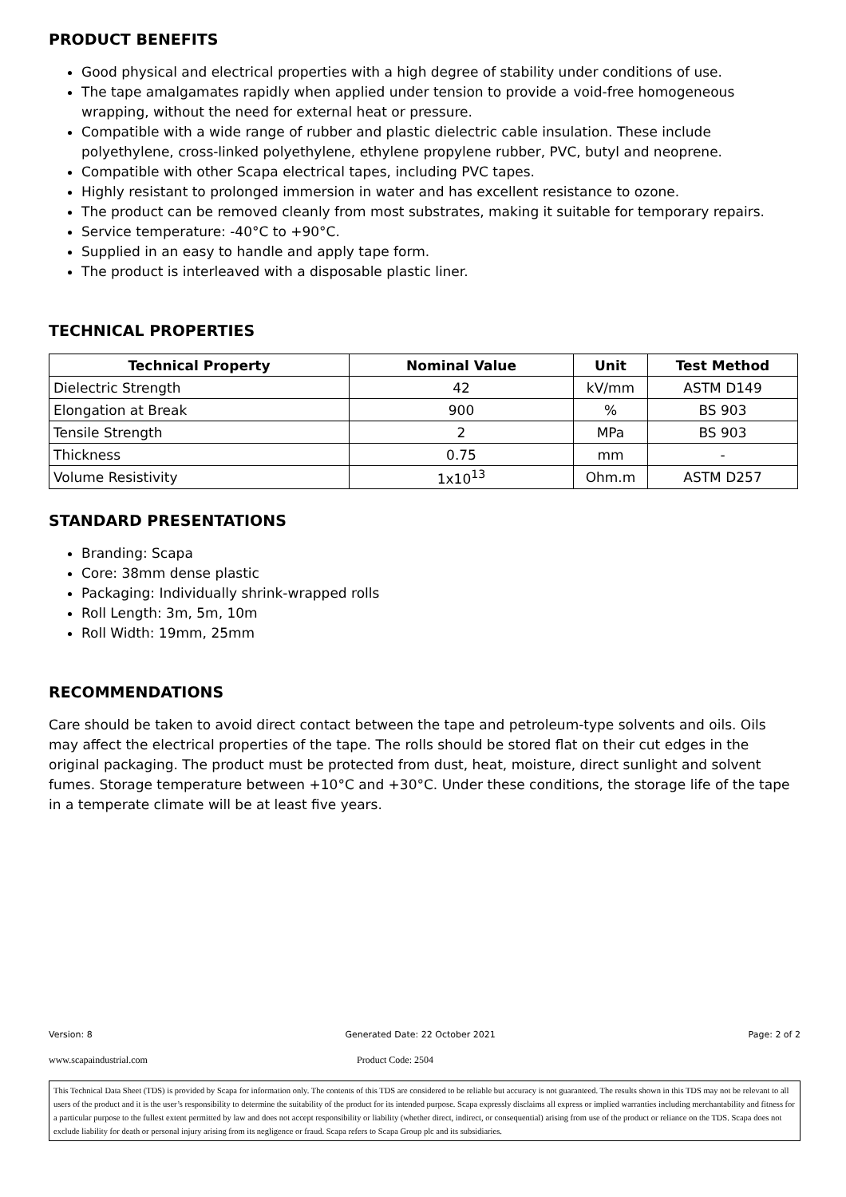PRODUCT BENEFITS
Good physical and electrical properties with a high degree of stability under conditions of use.
The tape amalgamates rapidly when applied under tension to provide a void-free homogeneous wrapping, without the need for external heat or pressure.
Compatible with a wide range of rubber and plastic dielectric cable insulation. These include polyethylene, cross-linked polyethylene, ethylene propylene rubber, PVC, butyl and neoprene.
Compatible with other Scapa electrical tapes, including PVC tapes.
Highly resistant to prolonged immersion in water and has excellent resistance to ozone.
The product can be removed cleanly from most substrates, making it suitable for temporary repairs.
Service temperature: -40°C to +90°C.
Supplied in an easy to handle and apply tape form.
The product is interleaved with a disposable plastic liner.
TECHNICAL PROPERTIES
| Technical Property | Nominal Value | Unit | Test Method |
| --- | --- | --- | --- |
| Dielectric Strength | 42 | kV/mm | ASTM D149 |
| Elongation at Break | 900 | % | BS 903 |
| Tensile Strength | 2 | MPa | BS 903 |
| Thickness | 0.75 | mm | - |
| Volume Resistivity | 1x10<sup>13</sup> | Ohm.m | ASTM D257 |
STANDARD PRESENTATIONS
Branding: Scapa
Core: 38mm dense plastic
Packaging: Individually shrink-wrapped rolls
Roll Length: 3m, 5m, 10m
Roll Width: 19mm, 25mm
RECOMMENDATIONS
Care should be taken to avoid direct contact between the tape and petroleum-type solvents and oils. Oils may affect the electrical properties of the tape. The rolls should be stored flat on their cut edges in the original packaging. The product must be protected from dust, heat, moisture, direct sunlight and solvent fumes. Storage temperature between +10°C and +30°C. Under these conditions, the storage life of the tape in a temperate climate will be at least five years.
Version: 8 Generated Date: 22 October 2021 Page: 2 of 2
www.scapaindustrial.com Product Code: 2504
This Technical Data Sheet (TDS) is provided by Scapa for information only. The contents of this TDS are considered to be reliable but accuracy is not guaranteed. The results shown in this TDS may not be relevant to all users of the product and it is the user’s responsibility to determine the suitability of the product for its intended purpose. Scapa expressly disclaims all express or implied warranties including merchantability and fitness for a particular purpose to the fullest extent permitted by law and does not accept responsibility or liability (whether direct, indirect, or consequential) arising from use of the product or reliance on the TDS. Scapa does not exclude liability for death or personal injury arising from its negligence or fraud. Scapa refers to Scapa Group plc and its subsidiaries.